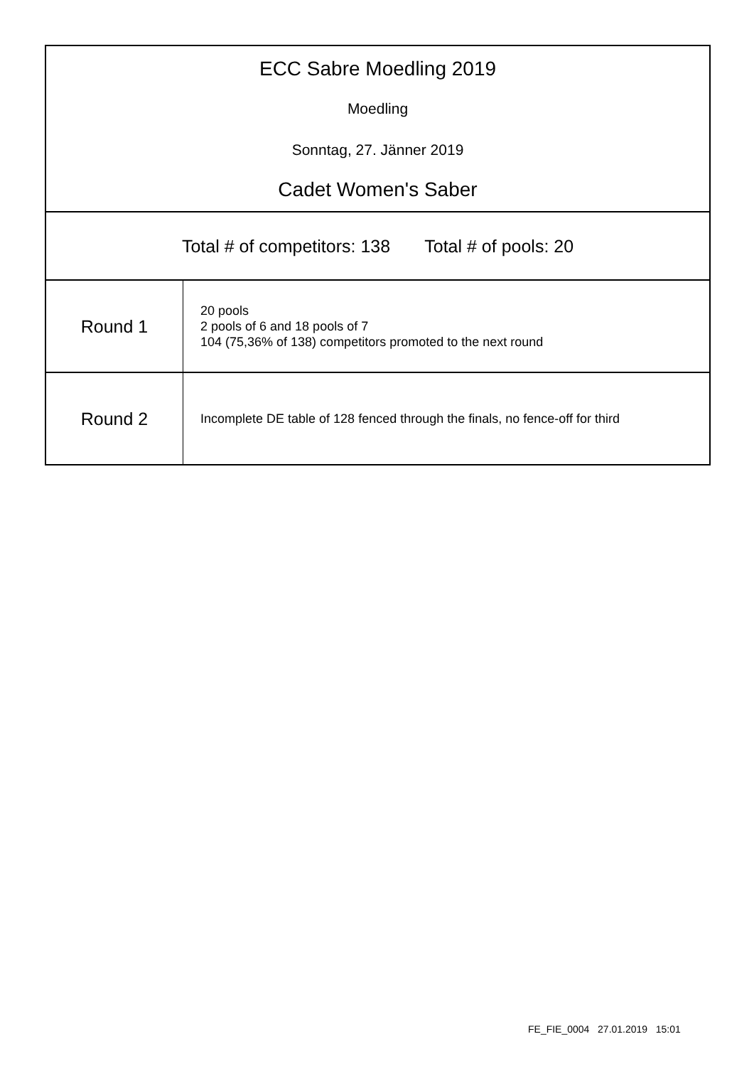ECC Sabre Moedling 2019
Moedling
Sonntag, 27. Jänner 2019
Cadet Women's Saber
Total # of competitors: 138 Total # of pools: 20
| Round 1 | 20 pools 2 pools of 6 and 18 pools of 7 104 (75,36% of 138) competitors promoted to the next round |
| Round 2 | Incomplete DE table of 128 fenced through the finals, no fence-off for third |
FE_FIE_0004 27.01.2019 15:01